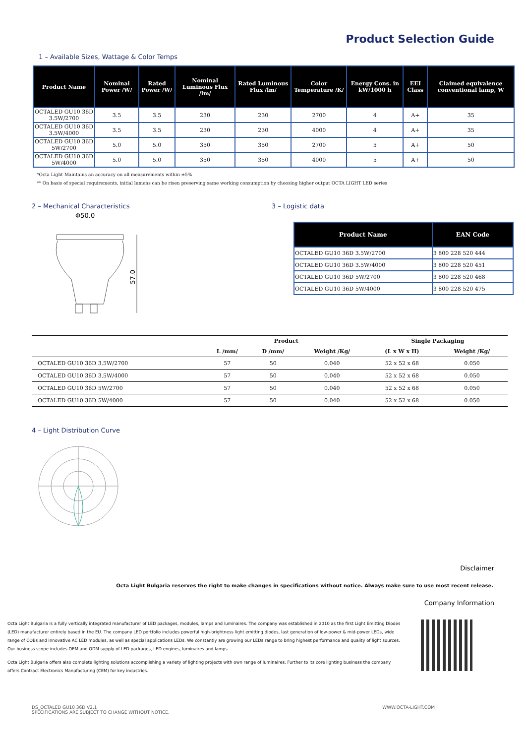Product Selection Guide
1 – Available Sizes, Wattage & Color Temps
| Product Name | Nominal Power /W/ | Rated Power /W/ | Nominal Luminous Flux /lm/ | Rated Luminous Flux /lm/ | Color Temperature /K/ | Energy Cons. in kW/1000 h | EEI Class | Claimed equivalence conventional lamp, W |
| --- | --- | --- | --- | --- | --- | --- | --- | --- |
| OCTALED GU10 36D 3.5W/2700 | 3.5 | 3.5 | 230 | 230 | 2700 | 4 | A+ | 35 |
| OCTALED GU10 36D 3.5W/4000 | 3.5 | 3.5 | 230 | 230 | 4000 | 4 | A+ | 35 |
| OCTALED GU10 36D 5W/2700 | 5.0 | 5.0 | 350 | 350 | 2700 | 5 | A+ | 50 |
| OCTALED GU10 36D 5W/4000 | 5.0 | 5.0 | 350 | 350 | 4000 | 5 | A+ | 50 |
*Octa Light Maintains an accuracy on all measurements within ±5%
** On basis of special requirements, initial lumens can be risen preserving same working consumption by choosing higher output OCTA LIGHT LED series
2 – Mechanical Characteristics
Φ50.0
57.0
3 – Logistic data
| Product Name | EAN Code |
| --- | --- |
| OCTALED GU10 36D 3.5W/2700 | 3 800 228 520 444 |
| OCTALED GU10 36D 3.5W/4000 | 3 800 228 520 451 |
| OCTALED GU10 36D 5W/2700 | 3 800 228 520 468 |
| OCTALED GU10 36D 5W/4000 | 3 800 228 520 475 |
| | Product | | | Single Packaging | |
| --- | --- | --- | --- | --- | --- |
| | L /mm/ | D /mm/ | Weight /Kg/ | (L x W x H) | Weight /Kg/ |
| OCTALED GU10 36D 3.5W/2700 | 57 | 50 | 0.040 | 52 x 52 x 68 | 0.050 |
| OCTALED GU10 36D 3.5W/4000 | 57 | 50 | 0.040 | 52 x 52 x 68 | 0.050 |
| OCTALED GU10 36D 5W/2700 | 57 | 50 | 0.040 | 52 x 52 x 68 | 0.050 |
| OCTALED GU10 36D 5W/4000 | 57 | 50 | 0.040 | 52 x 52 x 68 | 0.050 |
4 – Light Distribution Curve
Disclaimer
Octa Light Bulgaria reserves the right to make changes in specifications without notice. Always make sure to use most recent release.
Company Information
Octa Light Bulgaria is a fully vertically integrated manufacturer of LED packages, modules, lamps and luminaires. The company was established in 2010 as the first Light Emitting Diodes (LED) manufacturer entirely based in the EU. The company LED portfolio includes powerful high-brightness light emitting diodes, last generation of low-power & mid-power LEDs, wide range of COBs and innovative AC LED modules, as well as special applications LEDs. We constantly are growing our LEDs range to bring highest performance and quality of light sources. Our business scope includes OEM and ODM supply of LED packages, LED engines, luminaires and lamps.
Octa Light Bulgaria offers also complete lighting solutions accomplishing a variety of lighting projects with own range of luminaires. Further to its core lighting business the company offers Contract Electronics Manufacturing (CEM) for key industries.
DS_OCTALED GU10 36D V2.1
SPECIFICATIONS ARE SUBJECT TO CHANGE WITHOUT NOTICE.
WWW.OCTA-LIGHT.COM